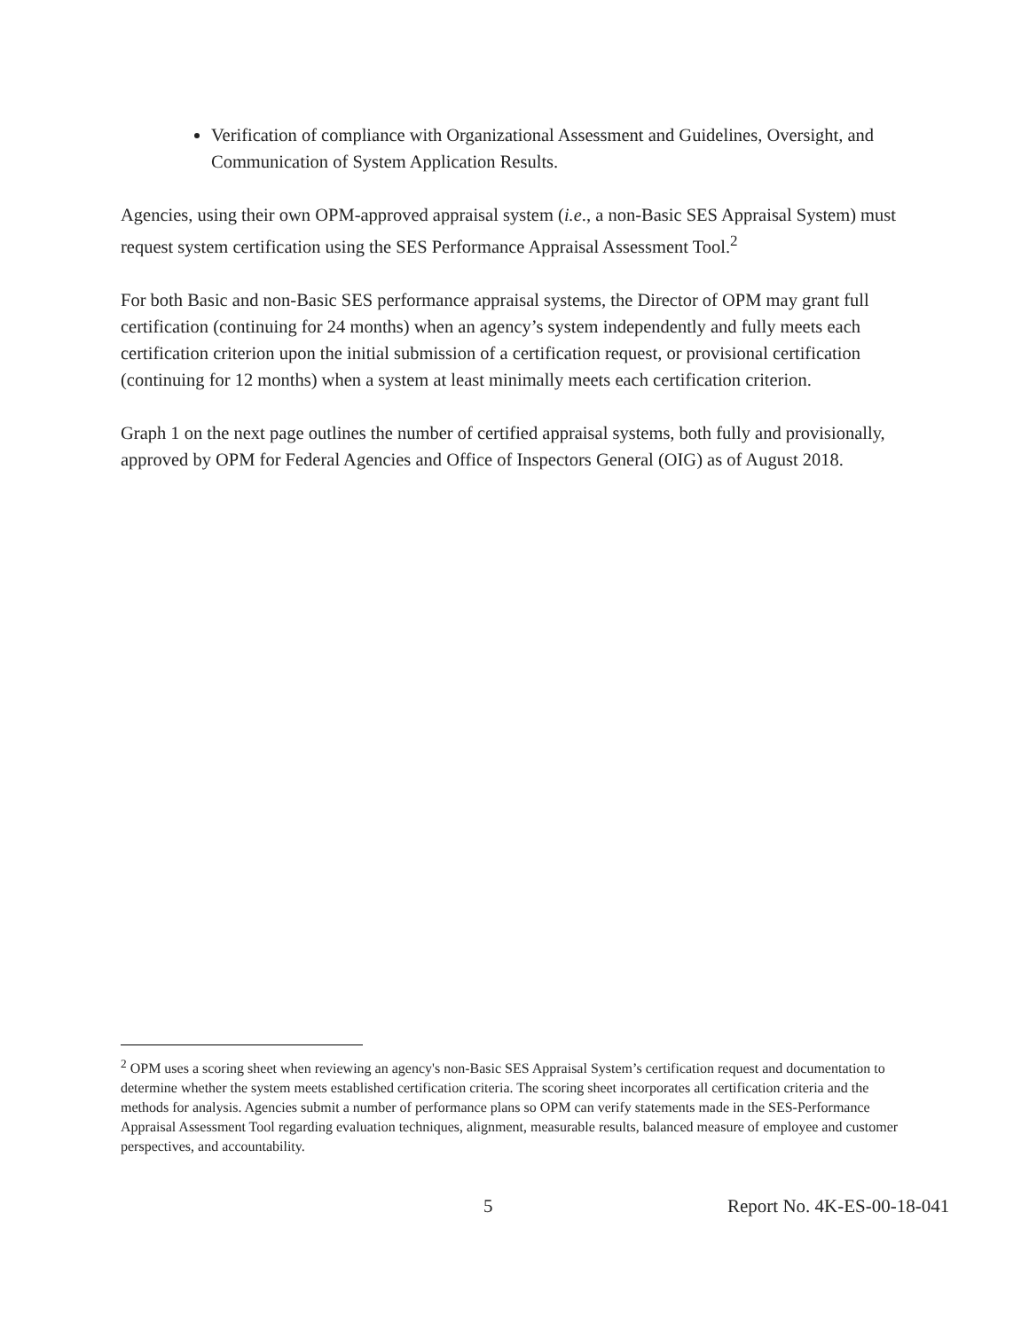Verification of compliance with Organizational Assessment and Guidelines, Oversight, and Communication of System Application Results.
Agencies, using their own OPM-approved appraisal system (i.e., a non-Basic SES Appraisal System) must request system certification using the SES Performance Appraisal Assessment Tool.<sup>2</sup>
For both Basic and non-Basic SES performance appraisal systems, the Director of OPM may grant full certification (continuing for 24 months) when an agency’s system independently and fully meets each certification criterion upon the initial submission of a certification request, or provisional certification (continuing for 12 months) when a system at least minimally meets each certification criterion.
Graph 1 on the next page outlines the number of certified appraisal systems, both fully and provisionally, approved by OPM for Federal Agencies and Office of Inspectors General (OIG) as of August 2018.
<sup>2</sup> OPM uses a scoring sheet when reviewing an agency's non-Basic SES Appraisal System’s certification request and documentation to determine whether the system meets established certification criteria. The scoring sheet incorporates all certification criteria and the methods for analysis. Agencies submit a number of performance plans so OPM can verify statements made in the SES-Performance Appraisal Assessment Tool regarding evaluation techniques, alignment, measurable results, balanced measure of employee and customer perspectives, and accountability.
5 Report No. 4K-ES-00-18-041